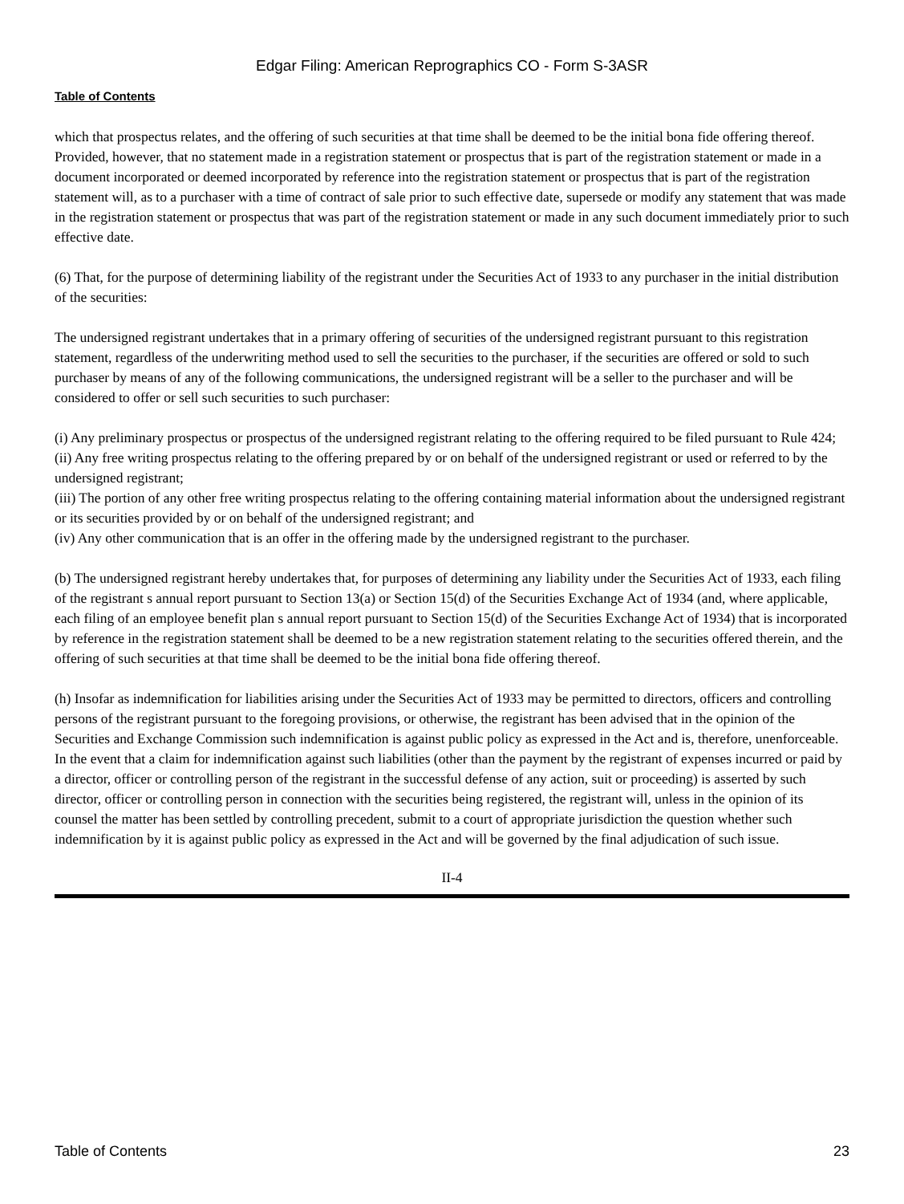Edgar Filing: American Reprographics CO - Form S-3ASR
Table of Contents
which that prospectus relates, and the offering of such securities at that time shall be deemed to be the initial bona fide offering thereof. Provided, however, that no statement made in a registration statement or prospectus that is part of the registration statement or made in a document incorporated or deemed incorporated by reference into the registration statement or prospectus that is part of the registration statement will, as to a purchaser with a time of contract of sale prior to such effective date, supersede or modify any statement that was made in the registration statement or prospectus that was part of the registration statement or made in any such document immediately prior to such effective date.
(6) That, for the purpose of determining liability of the registrant under the Securities Act of 1933 to any purchaser in the initial distribution of the securities:
The undersigned registrant undertakes that in a primary offering of securities of the undersigned registrant pursuant to this registration statement, regardless of the underwriting method used to sell the securities to the purchaser, if the securities are offered or sold to such purchaser by means of any of the following communications, the undersigned registrant will be a seller to the purchaser and will be considered to offer or sell such securities to such purchaser:
(i) Any preliminary prospectus or prospectus of the undersigned registrant relating to the offering required to be filed pursuant to Rule 424;
(ii) Any free writing prospectus relating to the offering prepared by or on behalf of the undersigned registrant or used or referred to by the undersigned registrant;
(iii) The portion of any other free writing prospectus relating to the offering containing material information about the undersigned registrant or its securities provided by or on behalf of the undersigned registrant; and
(iv) Any other communication that is an offer in the offering made by the undersigned registrant to the purchaser.
(b) The undersigned registrant hereby undertakes that, for purposes of determining any liability under the Securities Act of 1933, each filing of the registrant s annual report pursuant to Section 13(a) or Section 15(d) of the Securities Exchange Act of 1934 (and, where applicable, each filing of an employee benefit plan s annual report pursuant to Section 15(d) of the Securities Exchange Act of 1934) that is incorporated by reference in the registration statement shall be deemed to be a new registration statement relating to the securities offered therein, and the offering of such securities at that time shall be deemed to be the initial bona fide offering thereof.
(h) Insofar as indemnification for liabilities arising under the Securities Act of 1933 may be permitted to directors, officers and controlling persons of the registrant pursuant to the foregoing provisions, or otherwise, the registrant has been advised that in the opinion of the Securities and Exchange Commission such indemnification is against public policy as expressed in the Act and is, therefore, unenforceable. In the event that a claim for indemnification against such liabilities (other than the payment by the registrant of expenses incurred or paid by a director, officer or controlling person of the registrant in the successful defense of any action, suit or proceeding) is asserted by such director, officer or controlling person in connection with the securities being registered, the registrant will, unless in the opinion of its counsel the matter has been settled by controlling precedent, submit to a court of appropriate jurisdiction the question whether such indemnification by it is against public policy as expressed in the Act and will be governed by the final adjudication of such issue.
II-4
Table of Contents 23